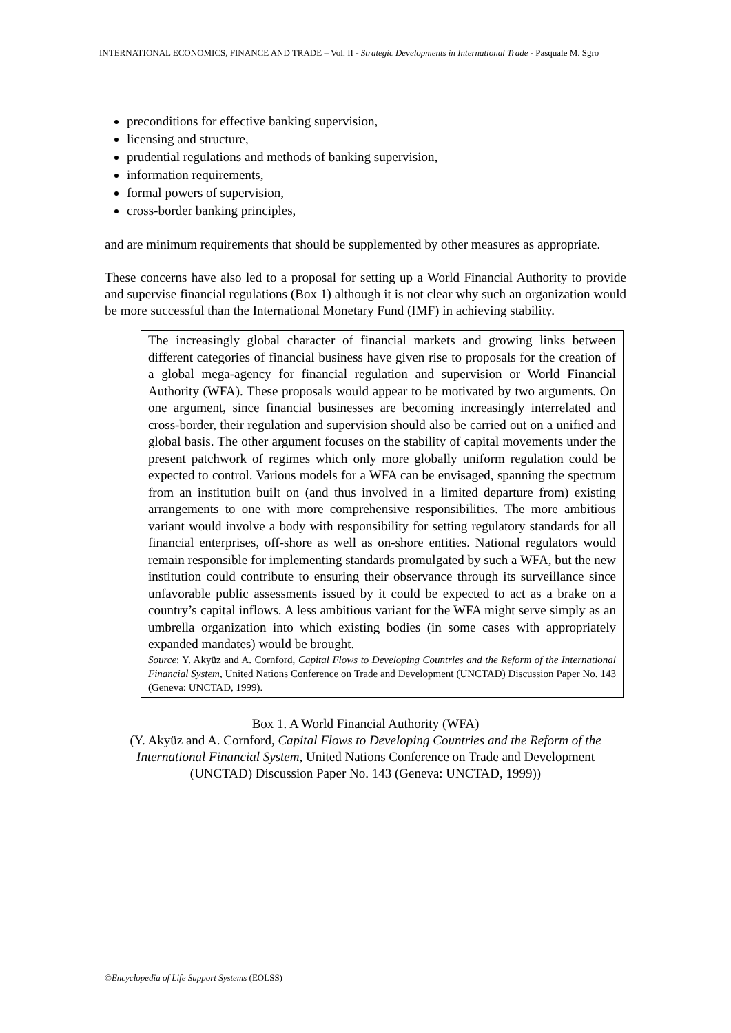INTERNATIONAL ECONOMICS, FINANCE AND TRADE – Vol. II - Strategic Developments in International Trade - Pasquale M. Sgro
preconditions for effective banking supervision,
licensing and structure,
prudential regulations and methods of banking supervision,
information requirements,
formal powers of supervision,
cross-border banking principles,
and are minimum requirements that should be supplemented by other measures as appropriate.
These concerns have also led to a proposal for setting up a World Financial Authority to provide and supervise financial regulations (Box 1) although it is not clear why such an organization would be more successful than the International Monetary Fund (IMF) in achieving stability.
The increasingly global character of financial markets and growing links between different categories of financial business have given rise to proposals for the creation of a global mega-agency for financial regulation and supervision or World Financial Authority (WFA). These proposals would appear to be motivated by two arguments. On one argument, since financial businesses are becoming increasingly interrelated and cross-border, their regulation and supervision should also be carried out on a unified and global basis. The other argument focuses on the stability of capital movements under the present patchwork of regimes which only more globally uniform regulation could be expected to control. Various models for a WFA can be envisaged, spanning the spectrum from an institution built on (and thus involved in a limited departure from) existing arrangements to one with more comprehensive responsibilities. The more ambitious variant would involve a body with responsibility for setting regulatory standards for all financial enterprises, off-shore as well as on-shore entities. National regulators would remain responsible for implementing standards promulgated by such a WFA, but the new institution could contribute to ensuring their observance through its surveillance since unfavorable public assessments issued by it could be expected to act as a brake on a country’s capital inflows. A less ambitious variant for the WFA might serve simply as an umbrella organization into which existing bodies (in some cases with appropriately expanded mandates) would be brought.
Source: Y. Akyüz and A. Cornford, Capital Flows to Developing Countries and the Reform of the International Financial System, United Nations Conference on Trade and Development (UNCTAD) Discussion Paper No. 143 (Geneva: UNCTAD, 1999).
Box 1. A World Financial Authority (WFA)
(Y. Akyüz and A. Cornford, Capital Flows to Developing Countries and the Reform of the International Financial System, United Nations Conference on Trade and Development (UNCTAD) Discussion Paper No. 143 (Geneva: UNCTAD, 1999))
©Encyclopedia of Life Support Systems (EOLSS)